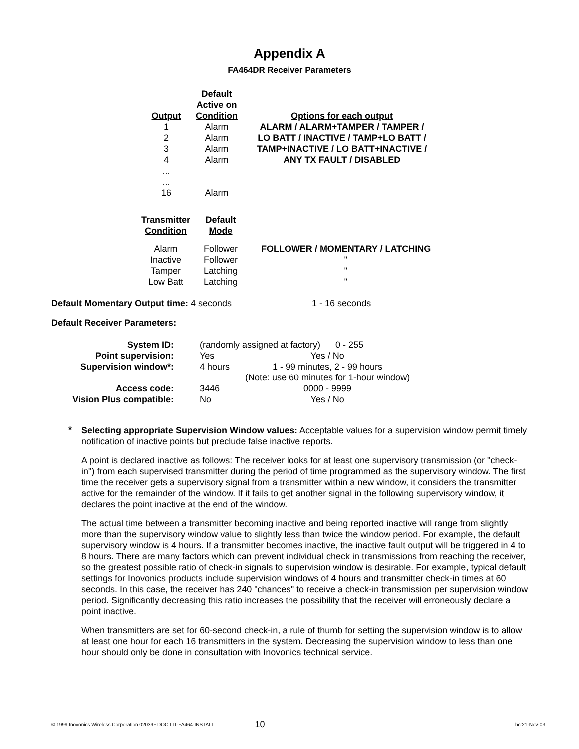Appendix A
FA464DR Receiver Parameters
| Output | Default Active on Condition | Options for each output |
| --- | --- | --- |
| 1 | Alarm | ALARM / ALARM+TAMPER / TAMPER / |
| 2 | Alarm | LO BATT / INACTIVE / TAMP+LO BATT / |
| 3 | Alarm | TAMP+INACTIVE / LO BATT+INACTIVE / |
| 4 | Alarm | ANY TX FAULT / DISABLED |
| ... ... | | |
| 16 | Alarm | |
| Transmitter Condition | Default Mode | |
| --- | --- | --- |
| Alarm | Follower | FOLLOWER / MOMENTARY / LATCHING |
| Inactive | Follower | " |
| Tamper | Latching | " |
| Low Batt | Latching | " |
Default Momentary Output time: 4 seconds 1 - 16 seconds
Default Receiver Parameters:
| System ID: | (randomly assigned at factory) 0 - 255 | |
| Point supervision: | Yes | Yes / No |
| Supervision window*: | 4 hours | 1 - 99 minutes, 2 - 99 hours |
| | | (Note: use 60 minutes for 1-hour window) |
| Access code: | 3446 | 0000 - 9999 |
| Vision Plus compatible: | No | Yes / No |
*
Selecting appropriate Supervision Window values: Acceptable values for a supervision window permit timely notification of inactive points but preclude false inactive reports.
A point is declared inactive as follows: The receiver looks for at least one supervisory transmission (or "check-in") from each supervised transmitter during the period of time programmed as the supervisory window. The first time the receiver gets a supervisory signal from a transmitter within a new window, it considers the transmitter active for the remainder of the window. If it fails to get another signal in the following supervisory window, it declares the point inactive at the end of the window.
The actual time between a transmitter becoming inactive and being reported inactive will range from slightly more than the supervisory window value to slightly less than twice the window period. For example, the default supervisory window is 4 hours. If a transmitter becomes inactive, the inactive fault output will be triggered in 4 to 8 hours. There are many factors which can prevent individual check in transmissions from reaching the receiver, so the greatest possible ratio of check-in signals to supervision window is desirable. For example, typical default settings for Inovonics products include supervision windows of 4 hours and transmitter check-in times at 60 seconds. In this case, the receiver has 240 "chances" to receive a check-in transmission per supervision window period. Significantly decreasing this ratio increases the possibility that the receiver will erroneously declare a point inactive.
When transmitters are set for 60-second check-in, a rule of thumb for setting the supervision window is to allow at least one hour for each 16 transmitters in the system. Decreasing the supervision window to less than one hour should only be done in consultation with Inovonics technical service.
© 1999 Inovonics Wireless Corporation 02039F.DOC LIT-FA464-INSTALL 10 hc:21-Nov-03